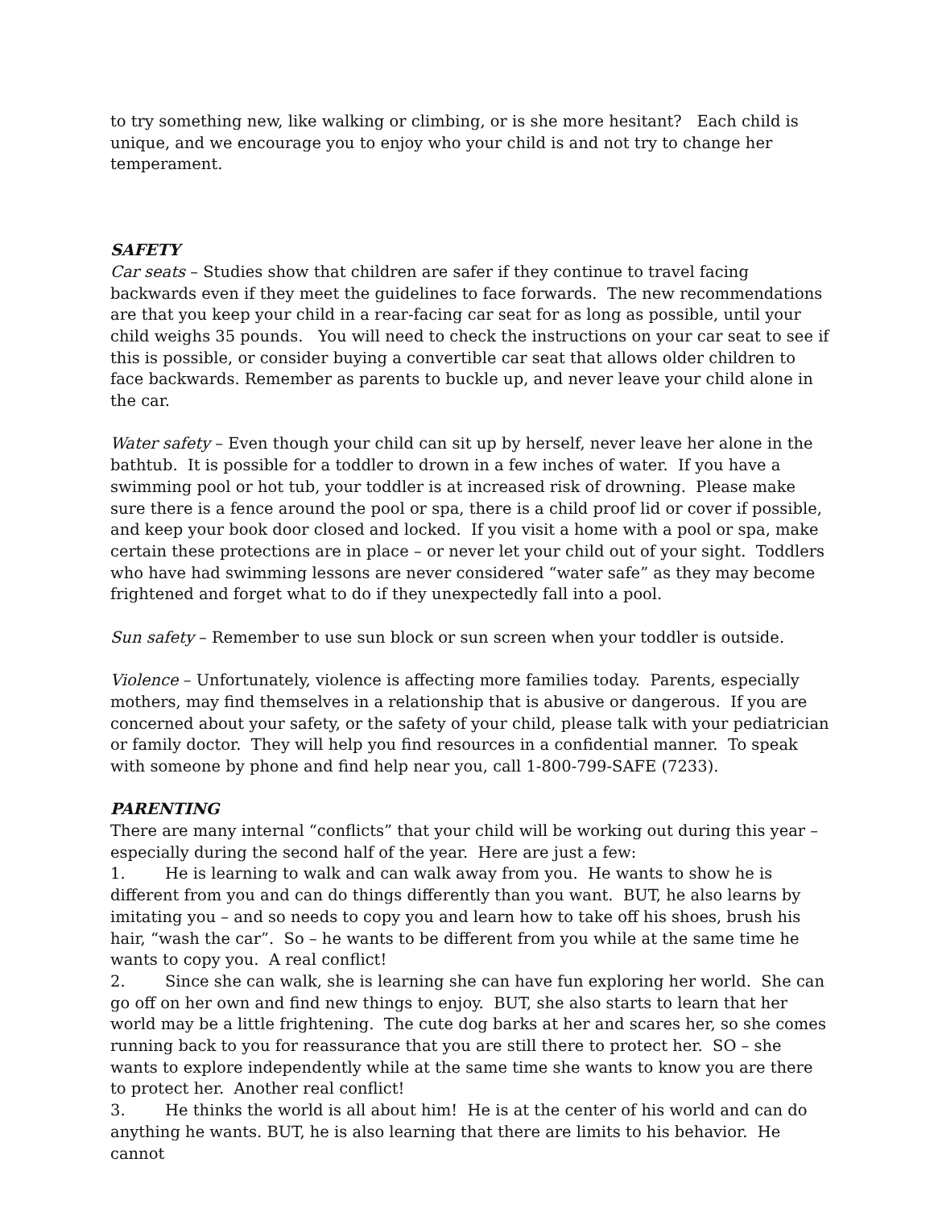to try something new, like walking or climbing, or is she more hesitant? Each child is unique, and we encourage you to enjoy who your child is and not try to change her temperament.
SAFETY
Car seats – Studies show that children are safer if they continue to travel facing backwards even if they meet the guidelines to face forwards. The new recommendations are that you keep your child in a rear-facing car seat for as long as possible, until your child weighs 35 pounds. You will need to check the instructions on your car seat to see if this is possible, or consider buying a convertible car seat that allows older children to face backwards. Remember as parents to buckle up, and never leave your child alone in the car.
Water safety – Even though your child can sit up by herself, never leave her alone in the bathtub. It is possible for a toddler to drown in a few inches of water. If you have a swimming pool or hot tub, your toddler is at increased risk of drowning. Please make sure there is a fence around the pool or spa, there is a child proof lid or cover if possible, and keep your book door closed and locked. If you visit a home with a pool or spa, make certain these protections are in place – or never let your child out of your sight. Toddlers who have had swimming lessons are never considered “water safe” as they may become frightened and forget what to do if they unexpectedly fall into a pool.
Sun safety – Remember to use sun block or sun screen when your toddler is outside.
Violence – Unfortunately, violence is affecting more families today. Parents, especially mothers, may find themselves in a relationship that is abusive or dangerous. If you are concerned about your safety, or the safety of your child, please talk with your pediatrician or family doctor. They will help you find resources in a confidential manner. To speak with someone by phone and find help near you, call 1-800-799-SAFE (7233).
PARENTING
There are many internal “conflicts” that your child will be working out during this year – especially during the second half of the year. Here are just a few:
1. He is learning to walk and can walk away from you. He wants to show he is different from you and can do things differently than you want. BUT, he also learns by imitating you – and so needs to copy you and learn how to take off his shoes, brush his hair, “wash the car”. So – he wants to be different from you while at the same time he wants to copy you. A real conflict!
2. Since she can walk, she is learning she can have fun exploring her world. She can go off on her own and find new things to enjoy. BUT, she also starts to learn that her world may be a little frightening. The cute dog barks at her and scares her, so she comes running back to you for reassurance that you are still there to protect her. SO – she wants to explore independently while at the same time she wants to know you are there to protect her. Another real conflict!
3. He thinks the world is all about him! He is at the center of his world and can do anything he wants. BUT, he is also learning that there are limits to his behavior. He cannot